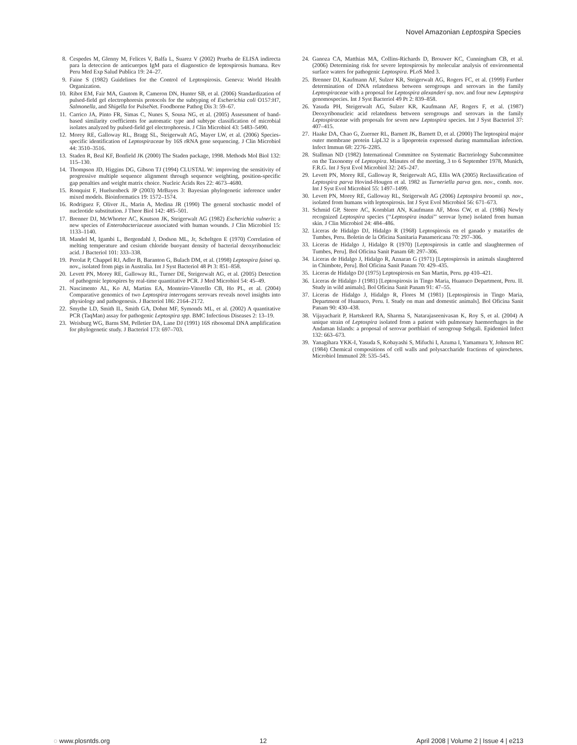Novel Amazonian Leptospira Species
8. Cespedes M, Glenny M, Felices V, Balfa L, Suarez V (2002) Prueba de ELISA indirecta para la deteccion de anticuerpos IgM para el diagnostico de leptospirosis humana. Rev Peru Med Exp Salud Publica 19: 24–27.
9. Faine S (1982) Guidelines for the Control of Leptospirosis. Geneva: World Health Organization.
10. Ribot EM, Fair MA, Gautom R, Cameron DN, Hunter SB, et al. (2006) Standardization of pulsed-field gel electrophoresis protocols for the subtyping of Escherichia coli O157:H7, Salmonella, and Shigella for PulseNet. Foodborne Pathog Dis 3: 59–67.
11. Carrico JA, Pinto FR, Simas C, Nunes S, Sousa NG, et al. (2005) Assessment of band-based similarity coefficients for automatic type and subtype classification of microbial isolates analyzed by pulsed-field gel electrophoresis. J Clin Microbiol 43: 5483–5490.
12. Morey RE, Galloway RL, Bragg SL, Steigerwalt AG, Mayer LW, et al. (2006) Species-specific identification of Leptospiraceae by 16S rRNA gene sequencing. J Clin Microbiol 44: 3510–3516.
13. Staden R, Beal KF, Bonfield JK (2000) The Staden package, 1998. Methods Mol Biol 132: 115–130.
14. Thompson JD, Higgins DG, Gibson TJ (1994) CLUSTAL W: improving the sensitivity of progressive multiple sequence alignment through sequence weighting, position-specific gap penalties and weight matrix choice. Nucleic Acids Res 22: 4673–4680.
15. Ronquist F, Huelsenbeck JP (2003) MrBayes 3: Bayesian phylogenetic inference under mixed models. Bioinformatics 19: 1572–1574.
16. Rodriguez F, Oliver JL, Marin A, Medina JR (1990) The general stochastic model of nucleotide substitution. J Theor Biol 142: 485–501.
17. Brenner DJ, McWhorter AC, Knutson JK, Steigerwalt AG (1982) Escherichia vulneris: a new species of Enterobacteriaceae associated with human wounds. J Clin Microbiol 15: 1133–1140.
18. Mandel M, Igambi L, Bergendahl J, Dodson ML, Jr, Scheltgen E (1970) Correlation of melting temperature and cesium chloride buoyant density of bacterial deoxyribonucleic acid. J Bacteriol 101: 333–338.
19. Perolat P, Chappel RJ, Adler B, Baranton G, Bulach DM, et al. (1998) Leptospira fainei sp. nov., isolated from pigs in Australia. Int J Syst Bacteriol 48 Pt 3: 851–858.
20. Levett PN, Morey RE, Galloway RL, Turner DE, Steigerwalt AG, et al. (2005) Detection of pathogenic leptospires by real-time quantitative PCR. J Med Microbiol 54: 45–49.
21. Nascimento AL, Ko AI, Martins EA, Monteiro-Vitorello CB, Ho PL, et al. (2004) Comparative genomics of two Leptospira interrogans serovars reveals novel insights into physiology and pathogenesis. J Bacteriol 186: 2164–2172.
22. Smythe LD, Smith IL, Smith GA, Dohnt MF, Symonds ML, et al. (2002) A quantitative PCR (TaqMan) assay for pathogenic Leptospira spp. BMC Infectious Diseases 2: 13–19.
23. Weisburg WG, Barns SM, Pelletier DA, Lane DJ (1991) 16S ribosomal DNA amplification for phylogenetic study. J Bacteriol 173: 697–703.
24. Ganoza CA, Matthias MA, Collins-Richards D, Brouwer KC, Cunningham CB, et al. (2006) Determining risk for severe leptospirosis by molecular analysis of environmental surface waters for pathogenic Leptospira. PLoS Med 3.
25. Brenner DJ, Kaufmann AF, Sulzer KR, Steigerwalt AG, Rogers FC, et al. (1999) Further determination of DNA relatedness between serogroups and serovars in the family Leptospiraceae with a proposal for Leptospira alexanderi sp. nov. and four new Leptospira genomospecies. Int J Syst Bacteriol 49 Pt 2: 839–858.
26. Yasuda PH, Steigerwalt AG, Sulzer KR, Kaufmann AF, Rogers F, et al. (1987) Deoxyribonucleic acid relatedness between serogroups and serovars in the family Leptospiraceae with proposals for seven new Leptospira species. Int J Syst Bacteriol 37: 407–415.
27. Haake DA, Chao G, Zuerner RL, Barnett JK, Barnett D, et al. (2000) The leptospiral major outer membrane protein LipL32 is a lipoprotein expressed during mammalian infection. Infect Immun 68: 2276–2285.
28. Stallman ND (1982) International Committee on Systematic Bacteriology Subcommittee on the Taxonomy of Leptospira. Minutes of the meeting, 3 to 6 September 1978, Munich, F.R.G. Int J Syst Evol Microbiol 32: 245–247.
29. Levett PN, Morey RE, Galloway R, Steigerwalt AG, Ellis WA (2005) Reclassification of Leptospira parva Hovind-Hougen et al. 1982 as Turneriella parva gen. nov., comb. nov. Int J Syst Evol Microbiol 55: 1497–1499.
30. Levett PN, Morey RE, Galloway RL, Steigerwalt AG (2006) Leptospira broomii sp. nov., isolated from humans with leptospirosis. Int J Syst Evol Microbiol 56: 671–673.
31. Schmid GP, Steere AC, Kornblatt AN, Kaufmann AF, Moss CW, et al. (1986) Newly recognized Leptospira species (‘‘Leptospira inadai’’ serovar lyme) isolated from human skin. J Clin Microbiol 24: 484–486.
32. Liceras de Hidalgo DJ, Hidalgo R (1968) Leptospirosis en el ganado y matarifes de Tumbes, Peru. Boletin de la Oficina Sanitaria Panamericana 70: 297–306.
33. Liceras de Hidalgo J, Hidalgo R (1970) [Leptospirosis in cattle and slaughtermen of Tumbes, Peru]. Bol Oficina Sanit Panam 68: 297–306.
34. Liceras de Hidalgo J, Hidalgo R, Aznaran G (1971) [Leptospirosis in animals slaughtered in Chimbote, Peru]. Bol Oficina Sanit Panam 70: 429–435.
35. Liceras de Hidalgo DJ (1975) Leptospirosis en San Martin, Peru. pp 410–421.
36. Liceras de Hidalgo J (1981) [Leptospirosis in Tingo Maria, Huanuco Department, Peru. II. Study in wild animals]. Bol Oficina Sanit Panam 91: 47–55.
37. Liceras de Hidalgo J, Hidalgo R, Flores M (1981) [Leptospirosis in Tingo Maria, Department of Huanuco, Peru. I. Study on man and domestic animals]. Bol Oficina Sanit Panam 90: 430–438.
38. Vijayacharit P, Hartskeerl RA, Sharma S, Natarajaseenivasan K, Roy S, et al. (2004) A unique strain of Leptospira isolated from a patient with pulmonary haemorrhages in the Andaman Islands: a proposal of serovar portblairi of serogroup Sehgali. Epidemiol Infect 132: 663–673.
39. Yanagihara YKK-I, Yasuda S, Kobayashi S, Mifuchi I, Azuma I, Yamamura Y, Johnson RC (1984) Chemical compositions of cell walls and polysaccharide fractions of spirochetes. Microbiol Immunol 28: 535–545.
◌ www.plosntds.org 12 April 2008 | Volume 2 | Issue 4 | e213